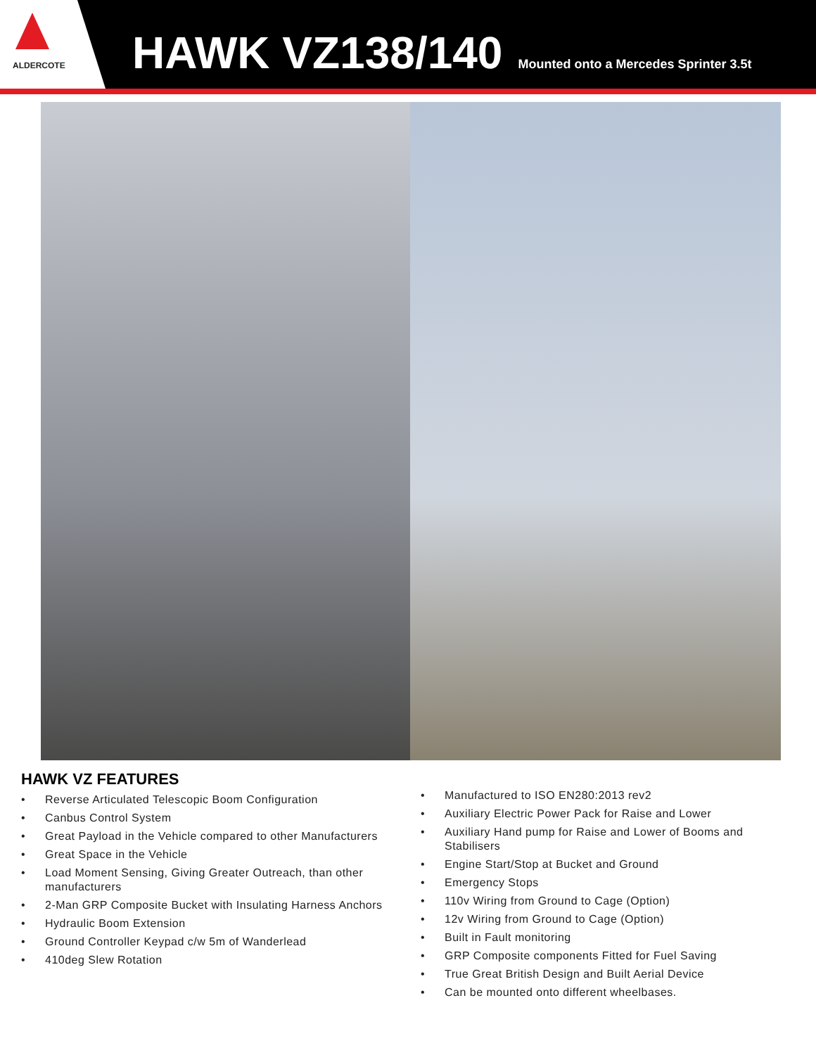ALDERCOTE
HAWK VZ138/140 Mounted onto a Mercedes Sprinter 3.5t
HAWK VZ FEATURES
• Reverse Articulated Telescopic Boom Configuration
• Canbus Control System
• Great Payload in the Vehicle compared to other Manufacturers
• Great Space in the Vehicle
• Load Moment Sensing, Giving Greater Outreach, than other manufacturers
• 2-Man GRP Composite Bucket with Insulating Harness Anchors
• Hydraulic Boom Extension
• Ground Controller Keypad c/w 5m of Wanderlead
• 410deg Slew Rotation
• Manufactured to ISO EN280:2013 rev2
• Auxiliary Electric Power Pack for Raise and Lower
• Auxiliary Hand pump for Raise and Lower of Booms and Stabilisers
• Engine Start/Stop at Bucket and Ground
• Emergency Stops
• 110v Wiring from Ground to Cage (Option)
• 12v Wiring from Ground to Cage (Option)
• Built in Fault monitoring
• GRP Composite components Fitted for Fuel Saving
• True Great British Design and Built Aerial Device
• Can be mounted onto different wheelbases.